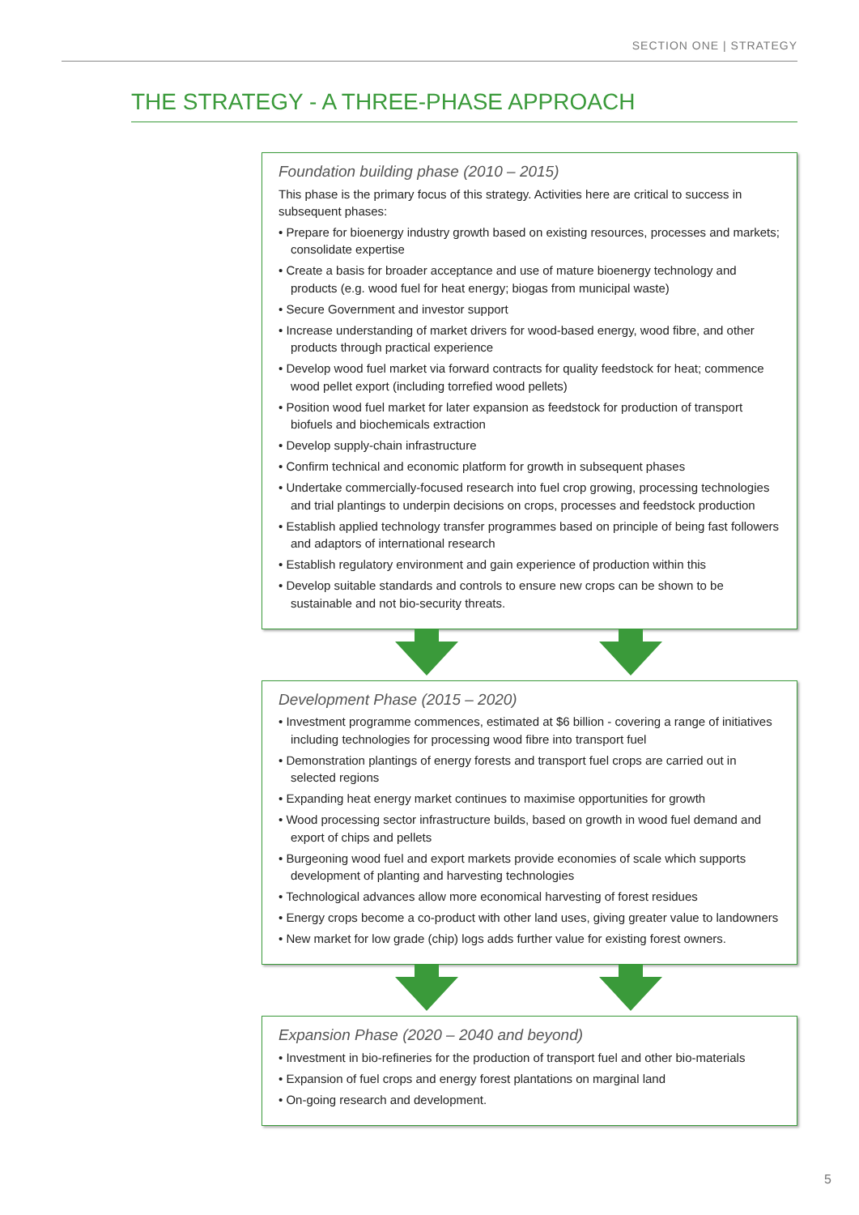SECTION ONE | STRATEGY
THE STRATEGY - A THREE-PHASE APPROACH
Foundation building phase (2010 – 2015)
This phase is the primary focus of this strategy. Activities here are critical to success in subsequent phases:
• Prepare for bioenergy industry growth based on existing resources, processes and markets; consolidate expertise
• Create a basis for broader acceptance and use of mature bioenergy technology and products (e.g. wood fuel for heat energy; biogas from municipal waste)
• Secure Government and investor support
• Increase understanding of market drivers for wood-based energy, wood fibre, and other products through practical experience
• Develop wood fuel market via forward contracts for quality feedstock for heat; commence wood pellet export (including torrefied wood pellets)
• Position wood fuel market for later expansion as feedstock for production of transport biofuels and biochemicals extraction
• Develop supply-chain infrastructure
• Confirm technical and economic platform for growth in subsequent phases
• Undertake commercially-focused research into fuel crop growing, processing technologies and trial plantings to underpin decisions on crops, processes and feedstock production
• Establish applied technology transfer programmes based on principle of being fast followers and adaptors of international research
• Establish regulatory environment and gain experience of production within this
• Develop suitable standards and controls to ensure new crops can be shown to be sustainable and not bio-security threats.
Development Phase (2015 – 2020)
• Investment programme commences, estimated at $6 billion - covering a range of initiatives including technologies for processing wood fibre into transport fuel
• Demonstration plantings of energy forests and transport fuel crops are carried out in selected regions
• Expanding heat energy market continues to maximise opportunities for growth
• Wood processing sector infrastructure builds, based on growth in wood fuel demand and export of chips and pellets
• Burgeoning wood fuel and export markets provide economies of scale which supports development of planting and harvesting technologies
• Technological advances allow more economical harvesting of forest residues
• Energy crops become a co-product with other land uses, giving greater value to landowners
• New market for low grade (chip) logs adds further value for existing forest owners.
Expansion Phase (2020 – 2040 and beyond)
• Investment in bio-refineries for the production of transport fuel and other bio-materials
• Expansion of fuel crops and energy forest plantations on marginal land
• On-going research and development.
5